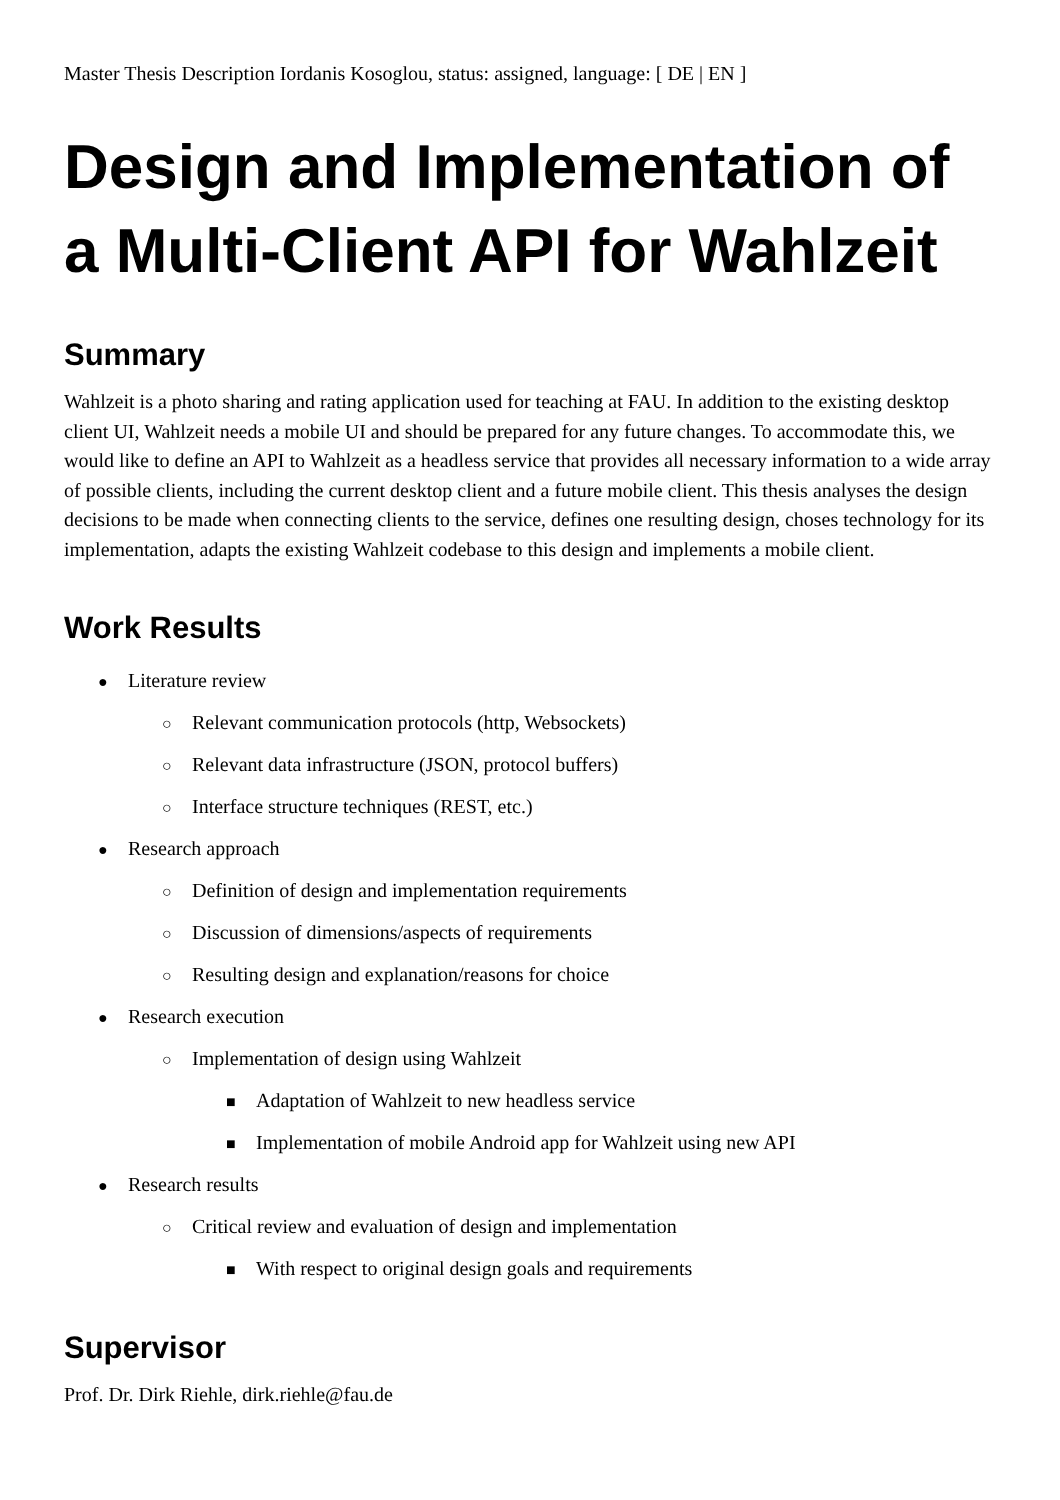Master Thesis Description Iordanis Kosoglou, status: assigned, language: [ DE | EN ]
Design and Implementation of a Multi-Client API for Wahlzeit
Summary
Wahlzeit is a photo sharing and rating application used for teaching at FAU. In addition to the existing desktop client UI, Wahlzeit needs a mobile UI and should be prepared for any future changes. To accommodate this, we would like to define an API to Wahlzeit as a headless service that provides all necessary information to a wide array of possible clients, including the current desktop client and a future mobile client. This thesis analyses the design decisions to be made when connecting clients to the service, defines one resulting design, choses technology for its implementation, adapts the existing Wahlzeit codebase to this design and implements a mobile client.
Work Results
● Literature review
○ Relevant communication protocols (http, Websockets)
○ Relevant data infrastructure (JSON, protocol buffers)
○ Interface structure techniques (REST, etc.)
● Research approach
○ Definition of design and implementation requirements
○ Discussion of dimensions/aspects of requirements
○ Resulting design and explanation/reasons for choice
● Research execution
○ Implementation of design using Wahlzeit
■ Adaptation of Wahlzeit to new headless service
■ Implementation of mobile Android app for Wahlzeit using new API
● Research results
○ Critical review and evaluation of design and implementation
■ With respect to original design goals and requirements
Supervisor
Prof. Dr. Dirk Riehle, dirk.riehle@fau.de